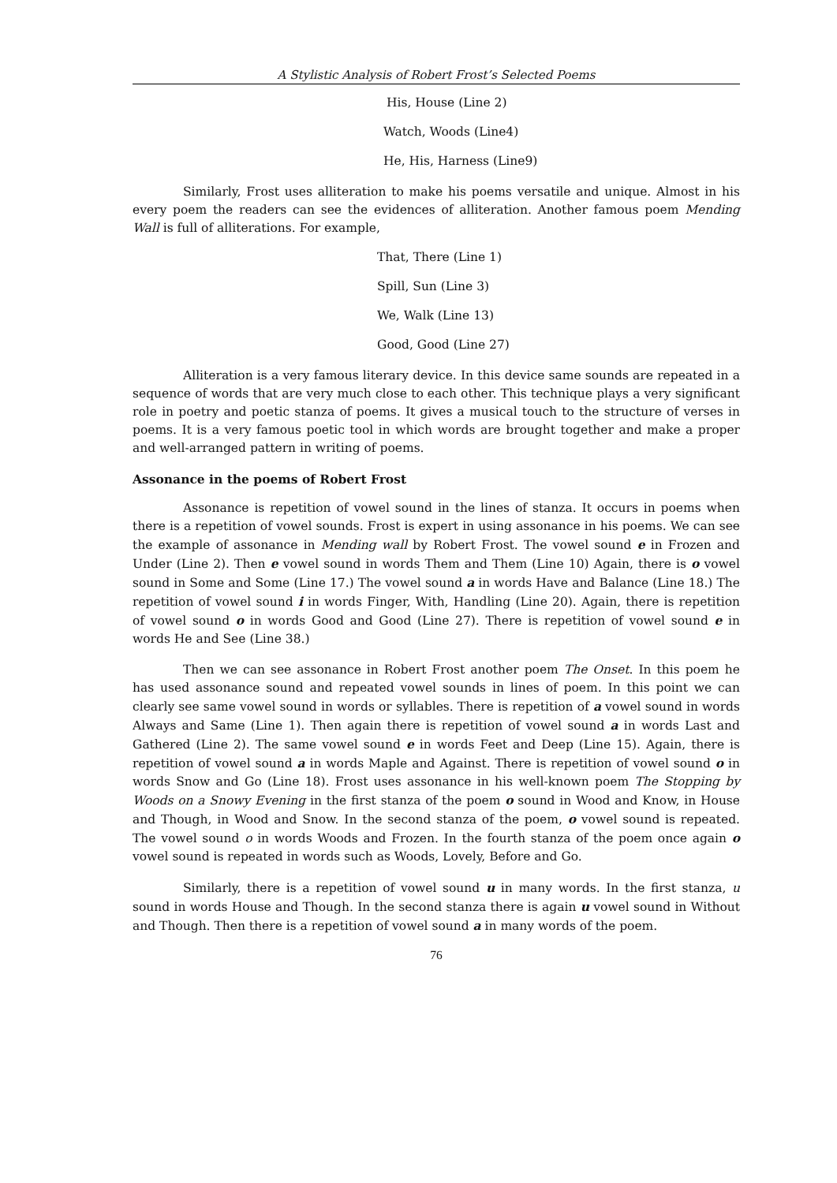A Stylistic Analysis of Robert Frost’s Selected Poems
His, House (Line 2)
Watch, Woods (Line4)
He, His, Harness (Line9)
Similarly, Frost uses alliteration to make his poems versatile and unique. Almost in his every poem the readers can see the evidences of alliteration. Another famous poem Mending Wall is full of alliterations. For example,
That, There (Line 1)
Spill, Sun (Line 3)
We, Walk (Line 13)
Good, Good (Line 27)
Alliteration is a very famous literary device. In this device same sounds are repeated in a sequence of words that are very much close to each other. This technique plays a very significant role in poetry and poetic stanza of poems. It gives a musical touch to the structure of verses in poems. It is a very famous poetic tool in which words are brought together and make a proper and well-arranged pattern in writing of poems.
Assonance in the poems of Robert Frost
Assonance is repetition of vowel sound in the lines of stanza. It occurs in poems when there is a repetition of vowel sounds. Frost is expert in using assonance in his poems. We can see the example of assonance in Mending wall by Robert Frost. The vowel sound e in Frozen and Under (Line 2). Then e vowel sound in words Them and Them (Line 10) Again, there is o vowel sound in Some and Some (Line 17.) The vowel sound a in words Have and Balance (Line 18.) The repetition of vowel sound i in words Finger, With, Handling (Line 20). Again, there is repetition of vowel sound o in words Good and Good (Line 27). There is repetition of vowel sound e in words He and See (Line 38.)
Then we can see assonance in Robert Frost another poem The Onset. In this poem he has used assonance sound and repeated vowel sounds in lines of poem. In this point we can clearly see same vowel sound in words or syllables. There is repetition of a vowel sound in words Always and Same (Line 1). Then again there is repetition of vowel sound a in words Last and Gathered (Line 2). The same vowel sound e in words Feet and Deep (Line 15). Again, there is repetition of vowel sound a in words Maple and Against. There is repetition of vowel sound o in words Snow and Go (Line 18). Frost uses assonance in his well-known poem The Stopping by Woods on a Snowy Evening in the first stanza of the poem o sound in Wood and Know, in House and Though, in Wood and Snow. In the second stanza of the poem, o vowel sound is repeated. The vowel sound o in words Woods and Frozen. In the fourth stanza of the poem once again o vowel sound is repeated in words such as Woods, Lovely, Before and Go.
Similarly, there is a repetition of vowel sound u in many words. In the first stanza, u sound in words House and Though. In the second stanza there is again u vowel sound in Without and Though. Then there is a repetition of vowel sound a in many words of the poem.
76